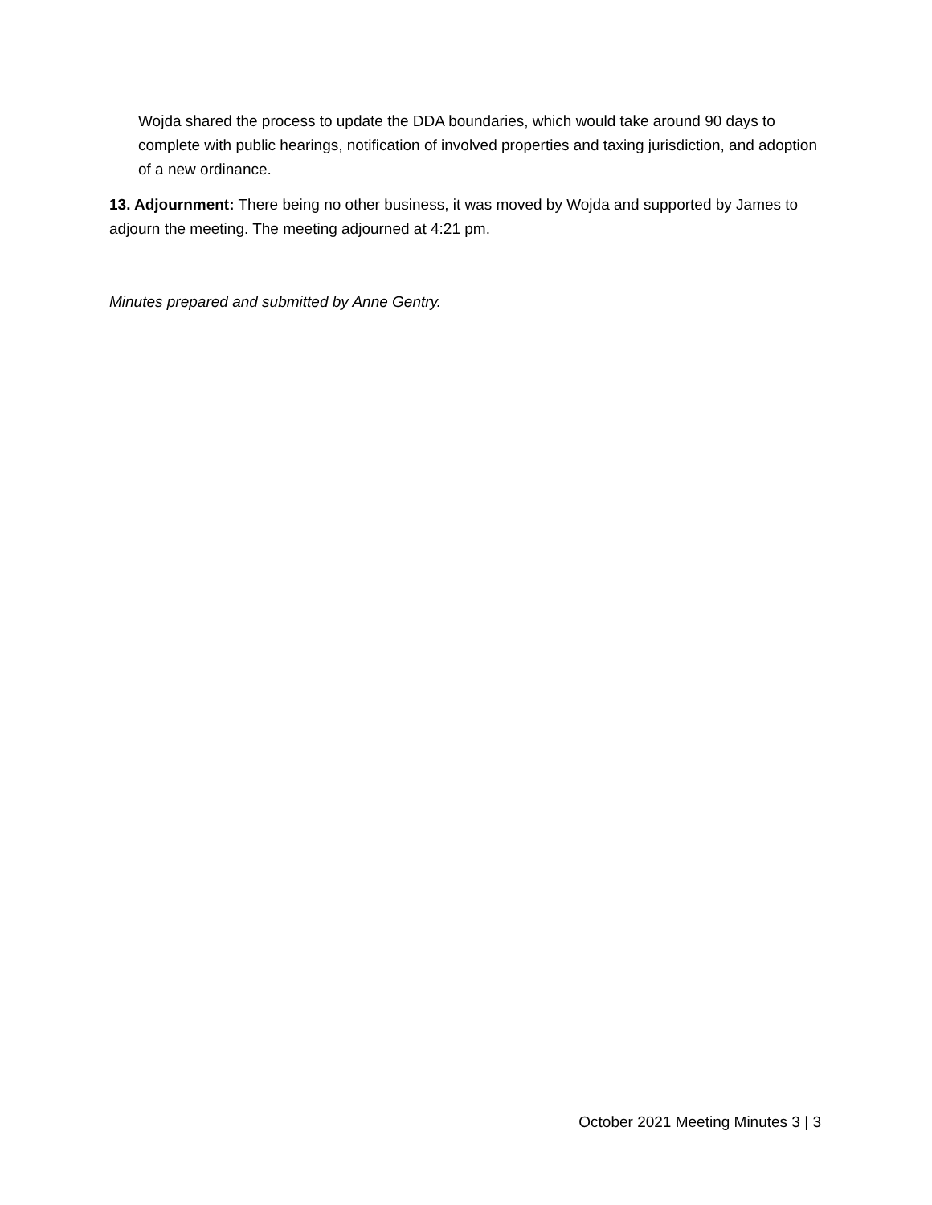Wojda shared the process to update the DDA boundaries, which would take around 90 days to complete with public hearings, notification of involved properties and taxing jurisdiction, and adoption of a new ordinance.
13. Adjournment: There being no other business, it was moved by Wojda and supported by James to adjourn the meeting. The meeting adjourned at 4:21 pm.
Minutes prepared and submitted by Anne Gentry.
October 2021 Meeting Minutes 3 | 3